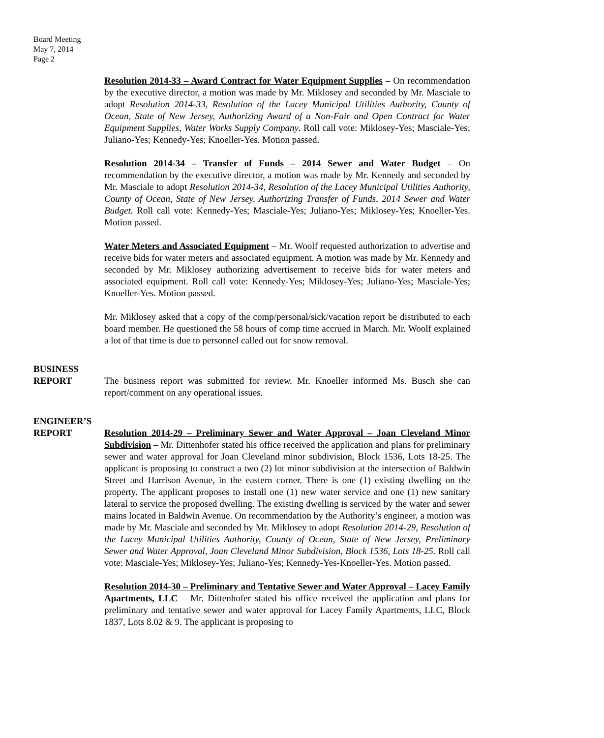Board Meeting
May 7, 2014
Page 2
Resolution 2014-33 – Award Contract for Water Equipment Supplies – On recommendation by the executive director, a motion was made by Mr. Miklosey and seconded by Mr. Masciale to adopt Resolution 2014-33, Resolution of the Lacey Municipal Utilities Authority, County of Ocean, State of New Jersey, Authorizing Award of a Non-Fair and Open Contract for Water Equipment Supplies, Water Works Supply Company. Roll call vote: Miklosey-Yes; Masciale-Yes; Juliano-Yes; Kennedy-Yes; Knoeller-Yes. Motion passed.
Resolution 2014-34 – Transfer of Funds – 2014 Sewer and Water Budget – On recommendation by the executive director, a motion was made by Mr. Kennedy and seconded by Mr. Masciale to adopt Resolution 2014-34, Resolution of the Lacey Municipal Utilities Authority, County of Ocean, State of New Jersey, Authorizing Transfer of Funds, 2014 Sewer and Water Budget. Roll call vote: Kennedy-Yes; Masciale-Yes; Juliano-Yes; Miklosey-Yes; Knoeller-Yes. Motion passed.
Water Meters and Associated Equipment – Mr. Woolf requested authorization to advertise and receive bids for water meters and associated equipment. A motion was made by Mr. Kennedy and seconded by Mr. Miklosey authorizing advertisement to receive bids for water meters and associated equipment. Roll call vote: Kennedy-Yes; Miklosey-Yes; Juliano-Yes; Masciale-Yes; Knoeller-Yes. Motion passed.
Mr. Miklosey asked that a copy of the comp/personal/sick/vacation report be distributed to each board member. He questioned the 58 hours of comp time accrued in March. Mr. Woolf explained a lot of that time is due to personnel called out for snow removal.
BUSINESS
REPORT
The business report was submitted for review. Mr. Knoeller informed Ms. Busch she can report/comment on any operational issues.
ENGINEER’S
REPORT
Resolution 2014-29 – Preliminary Sewer and Water Approval – Joan Cleveland Minor Subdivision – Mr. Dittenhofer stated his office received the application and plans for preliminary sewer and water approval for Joan Cleveland minor subdivision, Block 1536, Lots 18-25. The applicant is proposing to construct a two (2) lot minor subdivision at the intersection of Baldwin Street and Harrison Avenue, in the eastern corner. There is one (1) existing dwelling on the property. The applicant proposes to install one (1) new water service and one (1) new sanitary lateral to service the proposed dwelling. The existing dwelling is serviced by the water and sewer mains located in Baldwin Avenue. On recommendation by the Authority’s engineer, a motion was made by Mr. Masciale and seconded by Mr. Miklosey to adopt Resolution 2014-29, Resolution of the Lacey Municipal Utilities Authority, County of Ocean, State of New Jersey, Preliminary Sewer and Water Approval, Joan Cleveland Minor Subdivision, Block 1536, Lots 18-25. Roll call vote: Masciale-Yes; Miklosey-Yes; Juliano-Yes; Kennedy-Yes-Knoeller-Yes. Motion passed.
Resolution 2014-30 – Preliminary and Tentative Sewer and Water Approval – Lacey Family Apartments, LLC – Mr. Dittenhofer stated his office received the application and plans for preliminary and tentative sewer and water approval for Lacey Family Apartments, LLC, Block 1837, Lots 8.02 & 9. The applicant is proposing to